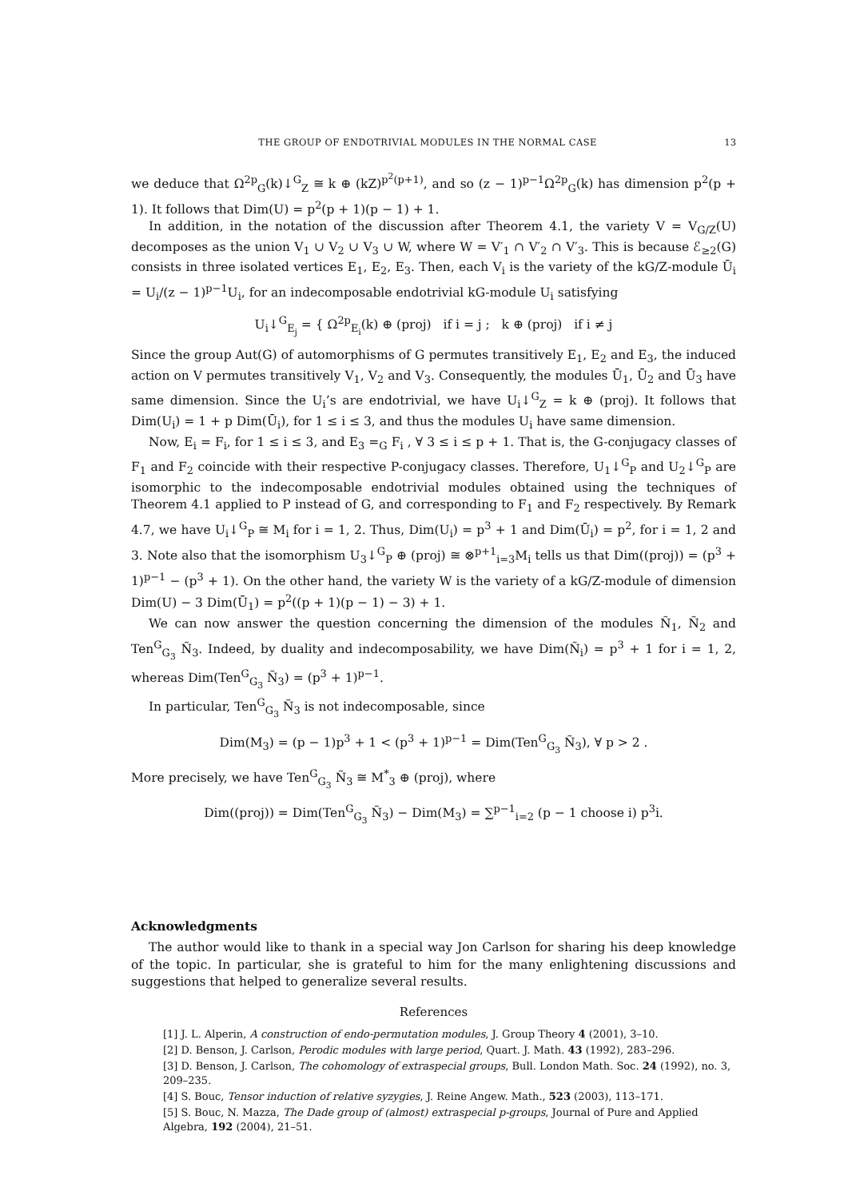THE GROUP OF ENDOTRIVIAL MODULES IN THE NORMAL CASE 13
we deduce that Ω<sup>2p</sup><sub>G</sub>(k)↓<sup>G</sup><sub>Z</sub> ≅ k ⊕ (kZ)<sup>p<sup>2</sup>(p+1)</sup>, and so (z − 1)<sup>p−1</sup>Ω<sup>2p</sup><sub>G</sub>(k) has dimension p<sup>2</sup>(p + 1). It follows that Dim(U) = p<sup>2</sup>(p + 1)(p − 1) + 1.
In addition, in the notation of the discussion after Theorem 4.1, the variety V = V<sub>G/Z</sub>(U) decomposes as the union V<sub>1</sub> ∪ V<sub>2</sub> ∪ V<sub>3</sub> ∪ W, where W = V′<sub>1</sub> ∩ V′<sub>2</sub> ∩ V′<sub>3</sub>. This is because ℰ<sub>≥2</sub>(G) consists in three isolated vertices E<sub>1</sub>, E<sub>2</sub>, E<sub>3</sub>. Then, each V<sub>i</sub> is the variety of the kG/Z-module Ū<sub>i</sub> = U<sub>i</sub>/(z − 1)<sup>p−1</sup>U<sub>i</sub>, for an indecomposable endotrivial kG-module U<sub>i</sub> satisfying
U<sub>i</sub>↓<sup>G</sup><sub>E<sub>j</sub></sub> = { Ω<sup>2p</sup><sub>E<sub>i</sub></sub>(k) ⊕ (proj) if i = j ; k ⊕ (proj) if i ≠ j
Since the group Aut(G) of automorphisms of G permutes transitively E<sub>1</sub>, E<sub>2</sub> and E<sub>3</sub>, the induced action on V permutes transitively V<sub>1</sub>, V<sub>2</sub> and V<sub>3</sub>. Consequently, the modules Ū<sub>1</sub>, Ū<sub>2</sub> and Ū<sub>3</sub> have same dimension. Since the U<sub>i</sub>’s are endotrivial, we have U<sub>i</sub>↓<sup>G</sup><sub>Z</sub> = k ⊕ (proj). It follows that Dim(U<sub>i</sub>) = 1 + p Dim(Ū<sub>i</sub>), for 1 ≤ i ≤ 3, and thus the modules U<sub>i</sub> have same dimension.
Now, E<sub>i</sub> = F<sub>i</sub>, for 1 ≤ i ≤ 3, and E<sub>3</sub> =<sub>G</sub> F<sub>i</sub> , ∀ 3 ≤ i ≤ p + 1. That is, the G-conjugacy classes of F<sub>1</sub> and F<sub>2</sub> coincide with their respective P-conjugacy classes. Therefore, U<sub>1</sub>↓<sup>G</sup><sub>P</sub> and U<sub>2</sub>↓<sup>G</sup><sub>P</sub> are isomorphic to the indecomposable endotrivial modules obtained using the techniques of Theorem 4.1 applied to P instead of G, and corresponding to F<sub>1</sub> and F<sub>2</sub> respectively. By Remark 4.7, we have U<sub>i</sub>↓<sup>G</sup><sub>P</sub> ≅ M<sub>i</sub> for i = 1, 2. Thus, Dim(U<sub>i</sub>) = p<sup>3</sup> + 1 and Dim(Ū<sub>i</sub>) = p<sup>2</sup>, for i = 1, 2 and 3. Note also that the isomorphism U<sub>3</sub>↓<sup>G</sup><sub>P</sub> ⊕ (proj) ≅ ⊗<sup>p+1</sup><sub>i=3</sub>M<sub>i</sub> tells us that Dim((proj)) = (p<sup>3</sup> + 1)<sup>p−1</sup> − (p<sup>3</sup> + 1). On the other hand, the variety W is the variety of a kG/Z-module of dimension Dim(U) − 3 Dim(Ū<sub>1</sub>) = p<sup>2</sup>((p + 1)(p − 1) − 3) + 1.
We can now answer the question concerning the dimension of the modules Ñ<sub>1</sub>, Ñ<sub>2</sub> and Ten<sup>G</sup><sub>G<sub>3</sub></sub> Ñ<sub>3</sub>. Indeed, by duality and indecomposability, we have Dim(Ñ<sub>i</sub>) = p<sup>3</sup> + 1 for i = 1, 2, whereas Dim(Ten<sup>G</sup><sub>G<sub>3</sub></sub> Ñ<sub>3</sub>) = (p<sup>3</sup> + 1)<sup>p−1</sup>.
In particular, Ten<sup>G</sup><sub>G<sub>3</sub></sub> Ñ<sub>3</sub> is not indecomposable, since
Dim(M<sub>3</sub>) = (p − 1)p<sup>3</sup> + 1 < (p<sup>3</sup> + 1)<sup>p−1</sup> = Dim(Ten<sup>G</sup><sub>G<sub>3</sub></sub> Ñ<sub>3</sub>), ∀ p > 2 .
More precisely, we have Ten<sup>G</sup><sub>G<sub>3</sub></sub> Ñ<sub>3</sub> ≅ M<sup>*</sup><sub>3</sub> ⊕ (proj), where
Dim((proj)) = Dim(Ten<sup>G</sup><sub>G<sub>3</sub></sub> Ñ<sub>3</sub>) − Dim(M<sub>3</sub>) = ∑<sup>p−1</sup><sub>i=2</sub> (p − 1 choose i) p<sup>3</sup>i.
Acknowledgments
The author would like to thank in a special way Jon Carlson for sharing his deep knowledge of the topic. In particular, she is grateful to him for the many enlightening discussions and suggestions that helped to generalize several results.
References
[1] J. L. Alperin, A construction of endo-permutation modules, J. Group Theory 4 (2001), 3–10.
[2] D. Benson, J. Carlson, Perodic modules with large period, Quart. J. Math. 43 (1992), 283–296.
[3] D. Benson, J. Carlson, The cohomology of extraspecial groups, Bull. London Math. Soc. 24 (1992), no. 3, 209–235.
[4] S. Bouc, Tensor induction of relative syzygies, J. Reine Angew. Math., 523 (2003), 113–171.
[5] S. Bouc, N. Mazza, The Dade group of (almost) extraspecial p-groups, Journal of Pure and Applied Algebra, 192 (2004), 21–51.